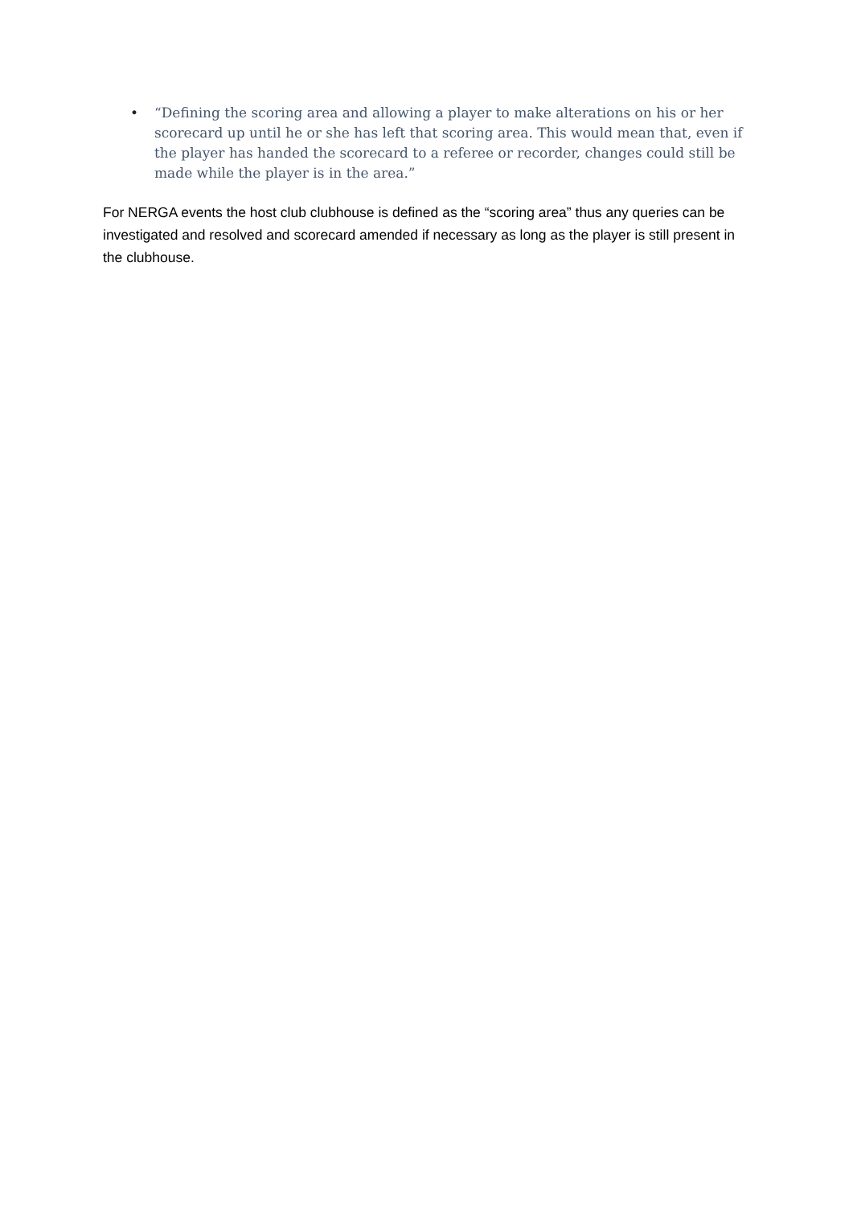• “Defining the scoring area and allowing a player to make alterations on his or her scorecard up until he or she has left that scoring area. This would mean that, even if the player has handed the scorecard to a referee or recorder, changes could still be made while the player is in the area.”
For NERGA events the host club clubhouse is defined as the “scoring area” thus any queries can be investigated and resolved and scorecard amended if necessary as long as the player is still present in the clubhouse.